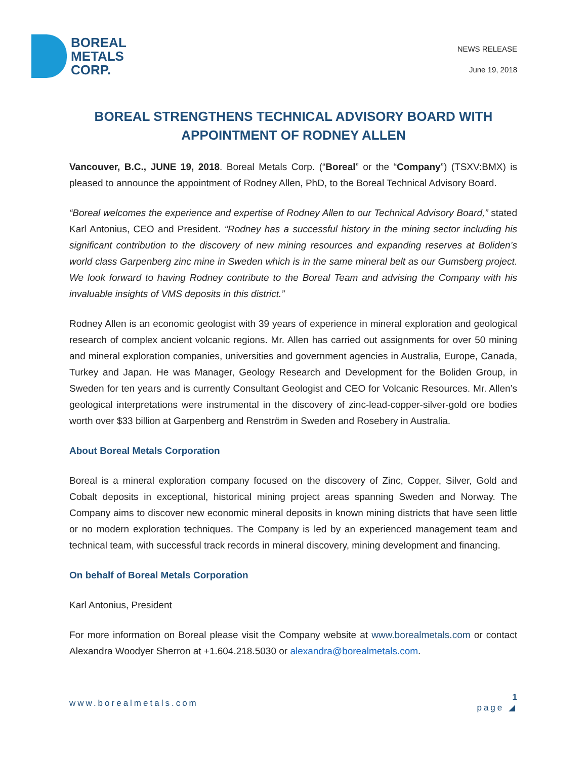BOREAL
METALS
CORP.
NEWS RELEASE
June 19, 2018
BOREAL STRENGTHENS TECHNICAL ADVISORY BOARD WITH APPOINTMENT OF RODNEY ALLEN
Vancouver, B.C., JUNE 19, 2018. Boreal Metals Corp. (“Boreal” or the “Company”) (TSXV:BMX) is pleased to announce the appointment of Rodney Allen, PhD, to the Boreal Technical Advisory Board.
“Boreal welcomes the experience and expertise of Rodney Allen to our Technical Advisory Board,” stated Karl Antonius, CEO and President. “Rodney has a successful history in the mining sector including his significant contribution to the discovery of new mining resources and expanding reserves at Boliden’s world class Garpenberg zinc mine in Sweden which is in the same mineral belt as our Gumsberg project. We look forward to having Rodney contribute to the Boreal Team and advising the Company with his invaluable insights of VMS deposits in this district.”
Rodney Allen is an economic geologist with 39 years of experience in mineral exploration and geological research of complex ancient volcanic regions. Mr. Allen has carried out assignments for over 50 mining and mineral exploration companies, universities and government agencies in Australia, Europe, Canada, Turkey and Japan. He was Manager, Geology Research and Development for the Boliden Group, in Sweden for ten years and is currently Consultant Geologist and CEO for Volcanic Resources. Mr. Allen’s geological interpretations were instrumental in the discovery of zinc-lead-copper-silver-gold ore bodies worth over $33 billion at Garpenberg and Renström in Sweden and Rosebery in Australia.
About Boreal Metals Corporation
Boreal is a mineral exploration company focused on the discovery of Zinc, Copper, Silver, Gold and Cobalt deposits in exceptional, historical mining project areas spanning Sweden and Norway. The Company aims to discover new economic mineral deposits in known mining districts that have seen little or no modern exploration techniques. The Company is led by an experienced management team and technical team, with successful track records in mineral discovery, mining development and financing.
On behalf of Boreal Metals Corporation
Karl Antonius, President
For more information on Boreal please visit the Company website at www.borealmetals.com or contact Alexandra Woodyer Sherron at +1.604.218.5030 or alexandra@borealmetals.com.
www.borealmetals.com
1
page ◢